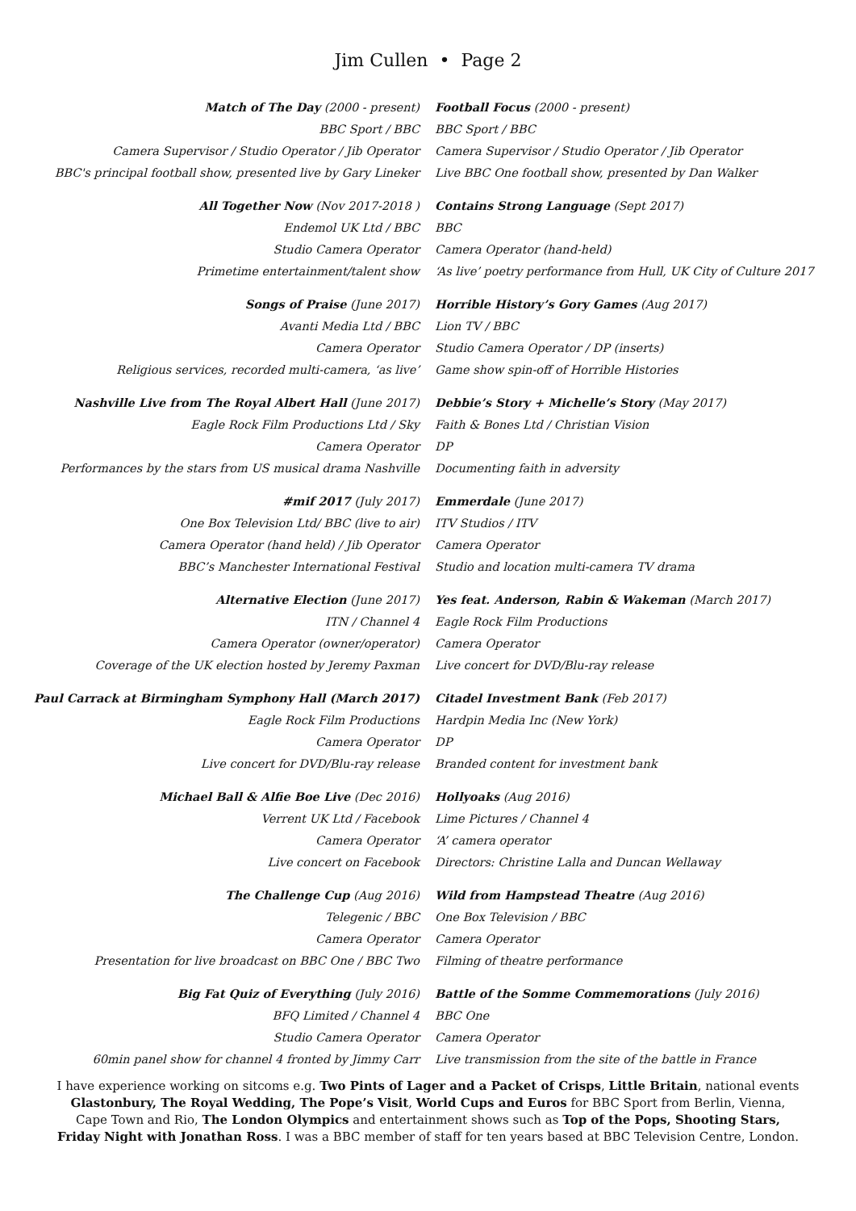Jim Cullen • Page 2
| Match of The Day (2000 - present) | Football Focus (2000 - present) |
| BBC Sport / BBC | BBC Sport / BBC |
| Camera Supervisor / Studio Operator / Jib Operator | Camera Supervisor / Studio Operator / Jib Operator |
| BBC's principal football show, presented live by Gary Lineker | Live BBC One football show, presented by Dan Walker |
| All Together Now (Nov 2017-2018 ) | Contains Strong Language (Sept 2017) |
| Endemol UK Ltd / BBC | BBC |
| Studio Camera Operator | Camera Operator (hand-held) |
| Primetime entertainment/talent show | ‘As live’ poetry performance from Hull, UK City of Culture 2017 |
| Songs of Praise (June 2017) | Horrible History’s Gory Games (Aug 2017) |
| Avanti Media Ltd / BBC | Lion TV / BBC |
| Camera Operator | Studio Camera Operator / DP (inserts) |
| Religious services, recorded multi-camera, ‘as live’ | Game show spin-off of Horrible Histories |
| Nashville Live from The Royal Albert Hall (June 2017) | Debbie’s Story + Michelle’s Story (May 2017) |
| Eagle Rock Film Productions Ltd / Sky | Faith & Bones Ltd / Christian Vision |
| Camera Operator | DP |
| Performances by the stars from US musical drama Nashville | Documenting faith in adversity |
| #mif 2017 (July 2017) | Emmerdale (June 2017) |
| One Box Television Ltd/ BBC (live to air) | ITV Studios / ITV |
| Camera Operator (hand held) / Jib Operator | Camera Operator |
| BBC’s Manchester International Festival | Studio and location multi-camera TV drama |
| Alternative Election (June 2017) | Yes feat. Anderson, Rabin & Wakeman (March 2017) |
| ITN / Channel 4 | Eagle Rock Film Productions |
| Camera Operator (owner/operator) | Camera Operator |
| Coverage of the UK election hosted by Jeremy Paxman | Live concert for DVD/Blu-ray release |
| Paul Carrack at Birmingham Symphony Hall (March 2017) | Citadel Investment Bank (Feb 2017) |
| Eagle Rock Film Productions | Hardpin Media Inc (New York) |
| Camera Operator | DP |
| Live concert for DVD/Blu-ray release | Branded content for investment bank |
| Michael Ball & Alfie Boe Live (Dec 2016) | Hollyoaks (Aug 2016) |
| Verrent UK Ltd / Facebook | Lime Pictures / Channel 4 |
| Camera Operator | ‘A’ camera operator |
| Live concert on Facebook | Directors: Christine Lalla and Duncan Wellaway |
| The Challenge Cup (Aug 2016) | Wild from Hampstead Theatre (Aug 2016) |
| Telegenic / BBC | One Box Television / BBC |
| Camera Operator | Camera Operator |
| Presentation for live broadcast on BBC One / BBC Two | Filming of theatre performance |
| Big Fat Quiz of Everything (July 2016) | Battle of the Somme Commemorations (July 2016) |
| BFQ Limited / Channel 4 | BBC One |
| Studio Camera Operator | Camera Operator |
| 60min panel show for channel 4 fronted by Jimmy Carr | Live transmission from the site of the battle in France |
I have experience working on sitcoms e.g. Two Pints of Lager and a Packet of Crisps, Little Britain, national events Glastonbury, The Royal Wedding, The Pope’s Visit, World Cups and Euros for BBC Sport from Berlin, Vienna, Cape Town and Rio, The London Olympics and entertainment shows such as Top of the Pops, Shooting Stars, Friday Night with Jonathan Ross. I was a BBC member of staff for ten years based at BBC Television Centre, London.